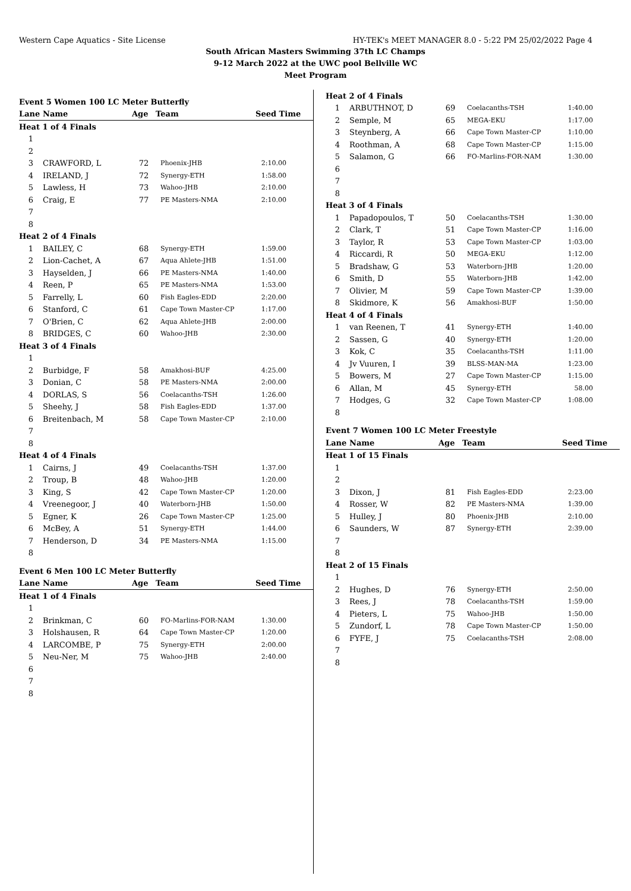Western Cape Aquatics - Site License HY-TEK's MEET MANAGER 8.0 - 5:22 PM 25/02/2022 Page 4
South African Masters Swimming 37th LC Champs
9-12 March 2022 at the UWC pool Bellville WC
Meet Program
| Event 5 Women 100 LC Meter Butterfly | | | | |
| Lane | Name | Age | Team | Seed Time |
| Heat 1 of 4 Finals | | | | |
| 1 | | | | |
| 2 | | | | |
| 3 | CRAWFORD, L | 72 | Phoenix-JHB | 2:10.00 |
| 4 | IRELAND, J | 72 | Synergy-ETH | 1:58.00 |
| 5 | Lawless, H | 73 | Wahoo-JHB | 2:10.00 |
| 6 | Craig, E | 77 | PE Masters-NMA | 2:10.00 |
| 7 | | | | |
| 8 | | | | |
| Heat 2 of 4 Finals | | | | |
| 1 | BAILEY, C | 68 | Synergy-ETH | 1:59.00 |
| 2 | Lion-Cachet, A | 67 | Aqua Ahlete-JHB | 1:51.00 |
| 3 | Hayselden, J | 66 | PE Masters-NMA | 1:40.00 |
| 4 | Reen, P | 65 | PE Masters-NMA | 1:53.00 |
| 5 | Farrelly, L | 60 | Fish Eagles-EDD | 2:20.00 |
| 6 | Stanford, C | 61 | Cape Town Master-CP | 1:17.00 |
| 7 | O'Brien, C | 62 | Aqua Ahlete-JHB | 2:00.00 |
| 8 | BRIDGES, C | 60 | Wahoo-JHB | 2:30.00 |
| Heat 3 of 4 Finals | | | | |
| 1 | | | | |
| 2 | Burbidge, F | 58 | Amakhosi-BUF | 4:25.00 |
| 3 | Donian, C | 58 | PE Masters-NMA | 2:00.00 |
| 4 | DORLAS, S | 56 | Coelacanths-TSH | 1:26.00 |
| 5 | Sheehy, J | 58 | Fish Eagles-EDD | 1:37.00 |
| 6 | Breitenbach, M | 58 | Cape Town Master-CP | 2:10.00 |
| 7 | | | | |
| 8 | | | | |
| Heat 4 of 4 Finals | | | | |
| 1 | Cairns, J | 49 | Coelacanths-TSH | 1:37.00 |
| 2 | Troup, B | 48 | Wahoo-JHB | 1:20.00 |
| 3 | King, S | 42 | Cape Town Master-CP | 1:20.00 |
| 4 | Vreenegoor, J | 40 | Waterborn-JHB | 1:50.00 |
| 5 | Egner, K | 26 | Cape Town Master-CP | 1:25.00 |
| 6 | McBey, A | 51 | Synergy-ETH | 1:44.00 |
| 7 | Henderson, D | 34 | PE Masters-NMA | 1:15.00 |
| 8 | | | | |
| Event 6 Men 100 LC Meter Butterfly | | | | |
| Lane | Name | Age | Team | Seed Time |
| Heat 1 of 4 Finals | | | | |
| 1 | | | | |
| 2 | Brinkman, C | 60 | FO-Marlins-FOR-NAM | 1:30.00 |
| 3 | Holshausen, R | 64 | Cape Town Master-CP | 1:20.00 |
| 4 | LARCOMBE, P | 75 | Synergy-ETH | 2:00.00 |
| 5 | Neu-Ner, M | 75 | Wahoo-JHB | 2:40.00 |
| 6 | | | | |
| 7 | | | | |
| 8 | | | | |
| Heat 2 of 4 Finals | | | | |
| 1 | ARBUTHNOT, D | 69 | Coelacanths-TSH | 1:40.00 |
| 2 | Semple, M | 65 | MEGA-EKU | 1:17.00 |
| 3 | Steynberg, A | 66 | Cape Town Master-CP | 1:10.00 |
| 4 | Roothman, A | 68 | Cape Town Master-CP | 1:15.00 |
| 5 | Salamon, G | 66 | FO-Marlins-FOR-NAM | 1:30.00 |
| 6 | | | | |
| 7 | | | | |
| 8 | | | | |
| Heat 3 of 4 Finals | | | | |
| 1 | Papadopoulos, T | 50 | Coelacanths-TSH | 1:30.00 |
| 2 | Clark, T | 51 | Cape Town Master-CP | 1:16.00 |
| 3 | Taylor, R | 53 | Cape Town Master-CP | 1:03.00 |
| 4 | Riccardi, R | 50 | MEGA-EKU | 1:12.00 |
| 5 | Bradshaw, G | 53 | Waterborn-JHB | 1:20.00 |
| 6 | Smith, D | 55 | Waterborn-JHB | 1:42.00 |
| 7 | Olivier, M | 59 | Cape Town Master-CP | 1:39.00 |
| 8 | Skidmore, K | 56 | Amakhosi-BUF | 1:50.00 |
| Heat 4 of 4 Finals | | | | |
| 1 | van Reenen, T | 41 | Synergy-ETH | 1:40.00 |
| 2 | Sassen, G | 40 | Synergy-ETH | 1:20.00 |
| 3 | Kok, C | 35 | Coelacanths-TSH | 1:11.00 |
| 4 | Jv Vuuren, I | 39 | BLSS-MAN-MA | 1:23.00 |
| 5 | Bowers, M | 27 | Cape Town Master-CP | 1:15.00 |
| 6 | Allan, M | 45 | Synergy-ETH | 58.00 |
| 7 | Hodges, G | 32 | Cape Town Master-CP | 1:08.00 |
| 8 | | | | |
| Event 7 Women 100 LC Meter Freestyle | | | | |
| Lane | Name | Age | Team | Seed Time |
| Heat 1 of 15 Finals | | | | |
| 1 | | | | |
| 2 | | | | |
| 3 | Dixon, J | 81 | Fish Eagles-EDD | 2:23.00 |
| 4 | Rosser, W | 82 | PE Masters-NMA | 1:39.00 |
| 5 | Hulley, J | 80 | Phoenix-JHB | 2:10.00 |
| 6 | Saunders, W | 87 | Synergy-ETH | 2:39.00 |
| 7 | | | | |
| 8 | | | | |
| Heat 2 of 15 Finals | | | | |
| 1 | | | | |
| 2 | Hughes, D | 76 | Synergy-ETH | 2:50.00 |
| 3 | Rees, J | 78 | Coelacanths-TSH | 1:59.00 |
| 4 | Pieters, L | 75 | Wahoo-JHB | 1:50.00 |
| 5 | Zundorf, L | 78 | Cape Town Master-CP | 1:50.00 |
| 6 | FYFE, J | 75 | Coelacanths-TSH | 2:08.00 |
| 7 | | | | |
| 8 | | | | |